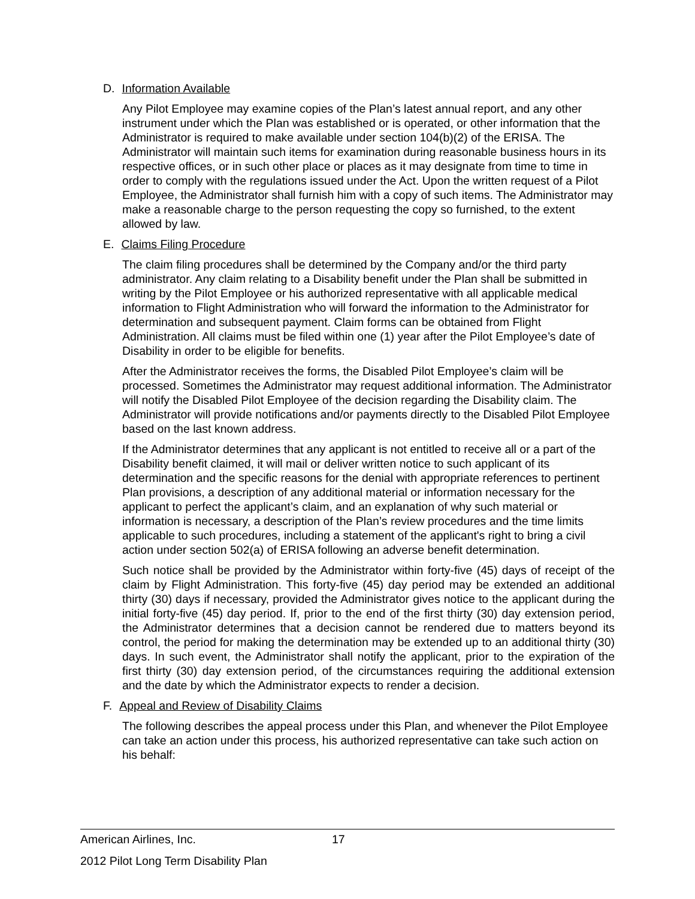D. Information Available
Any Pilot Employee may examine copies of the Plan’s latest annual report, and any other instrument under which the Plan was established or is operated, or other information that the Administrator is required to make available under section 104(b)(2) of the ERISA. The Administrator will maintain such items for examination during reasonable business hours in its respective offices, or in such other place or places as it may designate from time to time in order to comply with the regulations issued under the Act. Upon the written request of a Pilot Employee, the Administrator shall furnish him with a copy of such items. The Administrator may make a reasonable charge to the person requesting the copy so furnished, to the extent allowed by law.
E. Claims Filing Procedure
The claim filing procedures shall be determined by the Company and/or the third party administrator. Any claim relating to a Disability benefit under the Plan shall be submitted in writing by the Pilot Employee or his authorized representative with all applicable medical information to Flight Administration who will forward the information to the Administrator for determination and subsequent payment. Claim forms can be obtained from Flight Administration. All claims must be filed within one (1) year after the Pilot Employee’s date of Disability in order to be eligible for benefits.
After the Administrator receives the forms, the Disabled Pilot Employee’s claim will be processed. Sometimes the Administrator may request additional information. The Administrator will notify the Disabled Pilot Employee of the decision regarding the Disability claim. The Administrator will provide notifications and/or payments directly to the Disabled Pilot Employee based on the last known address.
If the Administrator determines that any applicant is not entitled to receive all or a part of the Disability benefit claimed, it will mail or deliver written notice to such applicant of its determination and the specific reasons for the denial with appropriate references to pertinent Plan provisions, a description of any additional material or information necessary for the applicant to perfect the applicant’s claim, and an explanation of why such material or information is necessary, a description of the Plan’s review procedures and the time limits applicable to such procedures, including a statement of the applicant's right to bring a civil action under section 502(a) of ERISA following an adverse benefit determination.
Such notice shall be provided by the Administrator within forty-five (45) days of receipt of the claim by Flight Administration. This forty-five (45) day period may be extended an additional thirty (30) days if necessary, provided the Administrator gives notice to the applicant during the initial forty-five (45) day period. If, prior to the end of the first thirty (30) day extension period, the Administrator determines that a decision cannot be rendered due to matters beyond its control, the period for making the determination may be extended up to an additional thirty (30) days. In such event, the Administrator shall notify the applicant, prior to the expiration of the first thirty (30) day extension period, of the circumstances requiring the additional extension and the date by which the Administrator expects to render a decision.
F. Appeal and Review of Disability Claims
The following describes the appeal process under this Plan, and whenever the Pilot Employee can take an action under this process, his authorized representative can take such action on his behalf:
American Airlines, Inc. 17
2012 Pilot Long Term Disability Plan